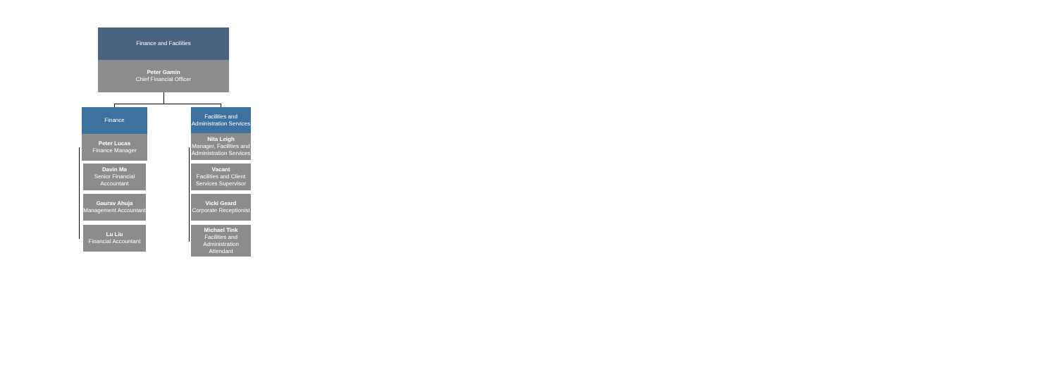Finance and Facilities
Peter Gamin
Chief Financial Officer
Finance
Peter Lucas
Finance Manager
Davin Ma
Senior Financial Accountant
Gaurav Ahuja
Management Accountant
Lu Liu
Financial Accountant
Facilities and Administration Services
Nita Leigh
Manager, Facilities and Administration Services
Vacant
Facilities and Client Services Supervisor
Vicki Geard
Corporate Receptionist
Michael Tink
Facilities and Administration Attendant